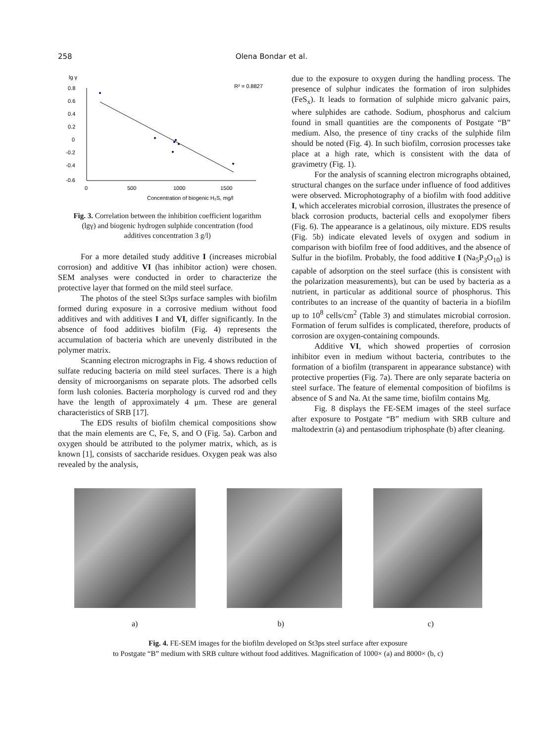258 Olena Bondar et al.
lg γ
0.8
0.6
0.4
0.2
0
-0.2
-0.4
-0.6
0
500
1000
1500
Concentration of biogenic H₂S, mg/l
R² = 0.8827
Fig. 3. Correlation between the inhibition coefficient logarithm (lgγ) and biogenic hydrogen sulphide concentration (food additives concentration 3 g/l)
For a more detailed study additive I (increases microbial corrosion) and additive VI (has inhibitor action) were chosen. SEM analyses were conducted in order to characterize the protective layer that formed on the mild steel surface.
The photos of the steel St3ps surface samples with biofilm formed during exposure in a corrosive medium without food additives and with additives I and VI, differ significantly. In the absence of food additives biofilm (Fig. 4) represents the accumulation of bacteria which are unevenly distributed in the polymer matrix.
Scanning electron micrographs in Fig. 4 shows reduction of sulfate reducing bacteria on mild steel surfaces. There is a high density of microorganisms on separate plots. The adsorbed cells form lush colonies. Bacteria morphology is curved rod and they have the length of approximately 4 μm. These are general characteristics of SRB [17].
The EDS results of biofilm chemical compositions show that the main elements are C, Fe, S, and O (Fig. 5a). Carbon and oxygen should be attributed to the polymer matrix, which, as is known [1], consists of saccharide residues. Oxygen peak was also revealed by the analysis,
due to the exposure to oxygen during the handling process. The presence of sulphur indicates the formation of iron sulphides (FeS<sub>x</sub>). It leads to formation of sulphide micro galvanic pairs, where sulphides are cathode. Sodium, phosphorus and calcium found in small quantities are the components of Postgate “B” medium. Also, the presence of tiny cracks of the sulphide film should be noted (Fig. 4). In such biofilm, corrosion processes take place at a high rate, which is consistent with the data of gravimetry (Fig. 1).
For the analysis of scanning electron micrographs obtained, structural changes on the surface under influence of food additives were observed. Microphotography of a biofilm with food additive I, which accelerates microbial corrosion, illustrates the presence of black corrosion products, bacterial cells and exopolymer fibers (Fig. 6). The appearance is a gelatinous, oily mixture. EDS results (Fig. 5b) indicate elevated levels of oxygen and sodium in comparison with biofilm free of food additives, and the absence of Sulfur in the biofilm. Probably, the food additive I (Na<sub>5</sub>P<sub>3</sub>O<sub>10</sub>) is capable of adsorption on the steel surface (this is consistent with the polarization measurements), but can be used by bacteria as a nutrient, in particular as additional source of phosphorus. This contributes to an increase of the quantity of bacteria in a biofilm up to 10<sup>8</sup> cells/cm<sup>2</sup> (Table 3) and stimulates microbial corrosion. Formation of ferum sulfides is complicated, therefore, products of corrosion are oxygen-containing compounds.
Additive VI, which showed properties of corrosion inhibitor even in medium without bacteria, contributes to the formation of a biofilm (transparent in appearance substance) with protective properties (Fig. 7a). There are only separate bacteria on steel surface. The feature of elemental composition of biofilms is absence of S and Na. At the same time, biofilm contains Mg.
Fig. 8 displays the FE-SEM images of the steel surface after exposure to Postgate “B” medium with SRB culture and maltodextrin (a) and pentasodium triphosphate (b) after cleaning.
a) b) c)
Fig. 4. FE-SEM images for the biofilm developed on St3ps steel surface after exposure
to Postgate “B” medium with SRB culture without food additives. Magnification of 1000× (a) and 8000× (b, c)